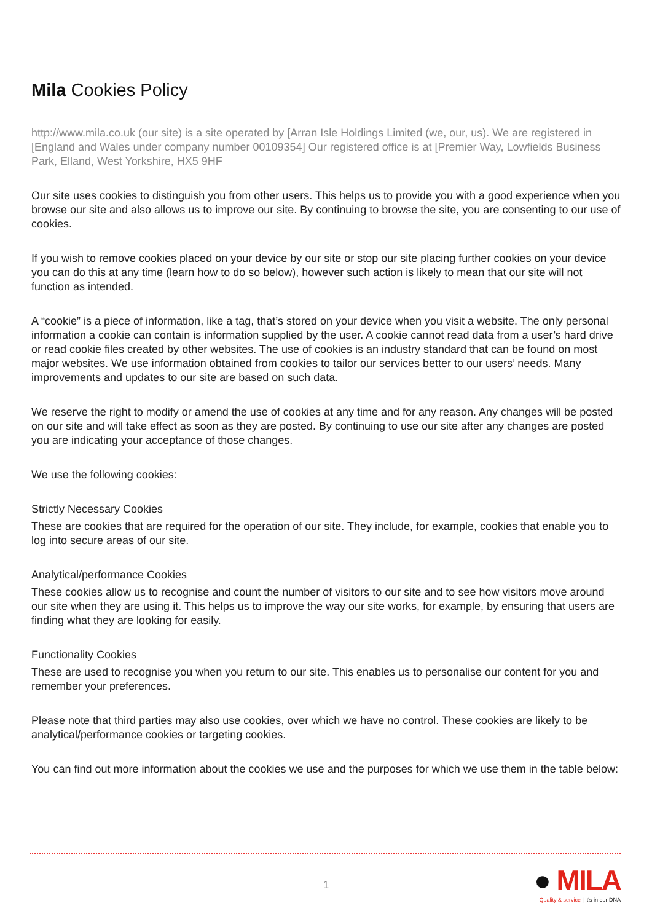Mila Cookies Policy
http://www.mila.co.uk (our site) is a site operated by [Arran Isle Holdings Limited (we, our, us). We are registered in [England and Wales under company number 00109354] Our registered office is at [Premier Way, Lowfields Business Park, Elland, West Yorkshire, HX5 9HF
Our site uses cookies to distinguish you from other users. This helps us to provide you with a good experience when you browse our site and also allows us to improve our site. By continuing to browse the site, you are consenting to our use of cookies.
If you wish to remove cookies placed on your device by our site or stop our site placing further cookies on your device you can do this at any time (learn how to do so below), however such action is likely to mean that our site will not function as intended.
A “cookie” is a piece of information, like a tag, that’s stored on your device when you visit a website. The only personal information a cookie can contain is information supplied by the user. A cookie cannot read data from a user’s hard drive or read cookie files created by other websites. The use of cookies is an industry standard that can be found on most major websites. We use information obtained from cookies to tailor our services better to our users’ needs. Many improvements and updates to our site are based on such data.
We reserve the right to modify or amend the use of cookies at any time and for any reason. Any changes will be posted on our site and will take effect as soon as they are posted. By continuing to use our site after any changes are posted you are indicating your acceptance of those changes.
We use the following cookies:
Strictly Necessary Cookies
These are cookies that are required for the operation of our site. They include, for example, cookies that enable you to log into secure areas of our site.
Analytical/performance Cookies
These cookies allow us to recognise and count the number of visitors to our site and to see how visitors move around our site when they are using it. This helps us to improve the way our site works, for example, by ensuring that users are finding what they are looking for easily.
Functionality Cookies
These are used to recognise you when you return to our site. This enables us to personalise our content for you and remember your preferences.
Please note that third parties may also use cookies, over which we have no control. These cookies are likely to be analytical/performance cookies or targeting cookies.
You can find out more information about the cookies we use and the purposes for which we use them in the table below:
1
● MILA
Quality & service | It's in our DNA